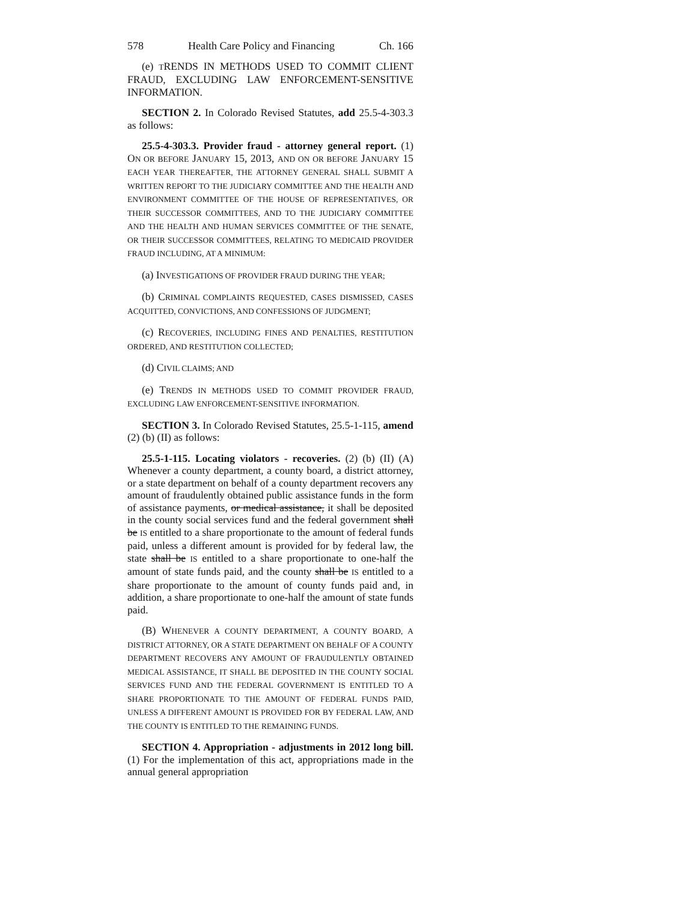578 Health Care Policy and Financing Ch. 166
(e) TRENDS IN METHODS USED TO COMMIT CLIENT FRAUD, EXCLUDING LAW ENFORCEMENT-SENSITIVE INFORMATION.
SECTION 2. In Colorado Revised Statutes, add 25.5-4-303.3 as follows:
25.5-4-303.3. Provider fraud - attorney general report. (1) ON OR BEFORE JANUARY 15, 2013, AND ON OR BEFORE JANUARY 15 EACH YEAR THEREAFTER, THE ATTORNEY GENERAL SHALL SUBMIT A WRITTEN REPORT TO THE JUDICIARY COMMITTEE AND THE HEALTH AND ENVIRONMENT COMMITTEE OF THE HOUSE OF REPRESENTATIVES, OR THEIR SUCCESSOR COMMITTEES, AND TO THE JUDICIARY COMMITTEE AND THE HEALTH AND HUMAN SERVICES COMMITTEE OF THE SENATE, OR THEIR SUCCESSOR COMMITTEES, RELATING TO MEDICAID PROVIDER FRAUD INCLUDING, AT A MINIMUM:
(a) INVESTIGATIONS OF PROVIDER FRAUD DURING THE YEAR;
(b) CRIMINAL COMPLAINTS REQUESTED, CASES DISMISSED, CASES ACQUITTED, CONVICTIONS, AND CONFESSIONS OF JUDGMENT;
(c) RECOVERIES, INCLUDING FINES AND PENALTIES, RESTITUTION ORDERED, AND RESTITUTION COLLECTED;
(d) CIVIL CLAIMS; AND
(e) TRENDS IN METHODS USED TO COMMIT PROVIDER FRAUD, EXCLUDING LAW ENFORCEMENT-SENSITIVE INFORMATION.
SECTION 3. In Colorado Revised Statutes, 25.5-1-115, amend (2) (b) (II) as follows:
25.5-1-115. Locating violators - recoveries. (2) (b) (II) (A) Whenever a county department, a county board, a district attorney, or a state department on behalf of a county department recovers any amount of fraudulently obtained public assistance funds in the form of assistance payments, or medical assistance, it shall be deposited in the county social services fund and the federal government shall be IS entitled to a share proportionate to the amount of federal funds paid, unless a different amount is provided for by federal law, the state shall be IS entitled to a share proportionate to one-half the amount of state funds paid, and the county shall be IS entitled to a share proportionate to the amount of county funds paid and, in addition, a share proportionate to one-half the amount of state funds paid.
(B) WHENEVER A COUNTY DEPARTMENT, A COUNTY BOARD, A DISTRICT ATTORNEY, OR A STATE DEPARTMENT ON BEHALF OF A COUNTY DEPARTMENT RECOVERS ANY AMOUNT OF FRAUDULENTLY OBTAINED MEDICAL ASSISTANCE, IT SHALL BE DEPOSITED IN THE COUNTY SOCIAL SERVICES FUND AND THE FEDERAL GOVERNMENT IS ENTITLED TO A SHARE PROPORTIONATE TO THE AMOUNT OF FEDERAL FUNDS PAID, UNLESS A DIFFERENT AMOUNT IS PROVIDED FOR BY FEDERAL LAW, AND THE COUNTY IS ENTITLED TO THE REMAINING FUNDS.
SECTION 4. Appropriation - adjustments in 2012 long bill. (1) For the implementation of this act, appropriations made in the annual general appropriation